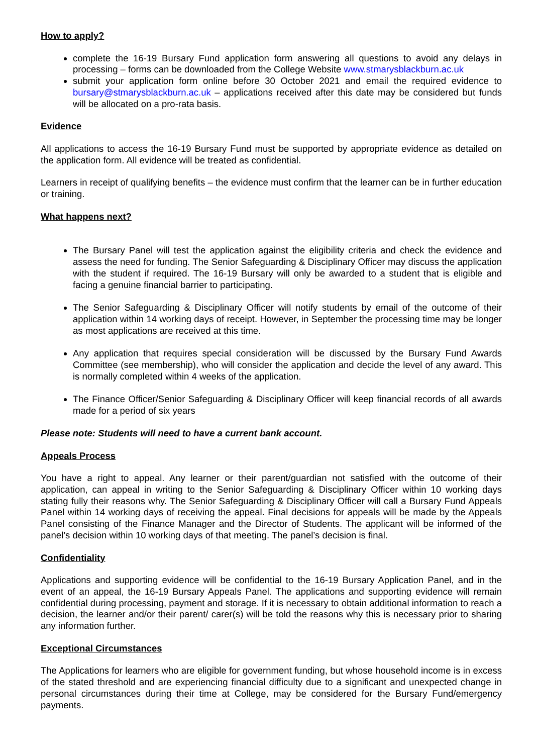How to apply?
complete the 16-19 Bursary Fund application form answering all questions to avoid any delays in processing – forms can be downloaded from the College Website www.stmarysblackburn.ac.uk
submit your application form online before 30 October 2021 and email the required evidence to bursary@stmarysblackburn.ac.uk – applications received after this date may be considered but funds will be allocated on a pro-rata basis.
Evidence
All applications to access the 16-19 Bursary Fund must be supported by appropriate evidence as detailed on the application form. All evidence will be treated as confidential.
Learners in receipt of qualifying benefits – the evidence must confirm that the learner can be in further education or training.
What happens next?
The Bursary Panel will test the application against the eligibility criteria and check the evidence and assess the need for funding. The Senior Safeguarding & Disciplinary Officer may discuss the application with the student if required. The 16-19 Bursary will only be awarded to a student that is eligible and facing a genuine financial barrier to participating.
The Senior Safeguarding & Disciplinary Officer will notify students by email of the outcome of their application within 14 working days of receipt. However, in September the processing time may be longer as most applications are received at this time.
Any application that requires special consideration will be discussed by the Bursary Fund Awards Committee (see membership), who will consider the application and decide the level of any award. This is normally completed within 4 weeks of the application.
The Finance Officer/Senior Safeguarding & Disciplinary Officer will keep financial records of all awards made for a period of six years
Please note: Students will need to have a current bank account.
Appeals Process
You have a right to appeal. Any learner or their parent/guardian not satisfied with the outcome of their application, can appeal in writing to the Senior Safeguarding & Disciplinary Officer within 10 working days stating fully their reasons why. The Senior Safeguarding & Disciplinary Officer will call a Bursary Fund Appeals Panel within 14 working days of receiving the appeal. Final decisions for appeals will be made by the Appeals Panel consisting of the Finance Manager and the Director of Students. The applicant will be informed of the panel’s decision within 10 working days of that meeting. The panel’s decision is final.
Confidentiality
Applications and supporting evidence will be confidential to the 16-19 Bursary Application Panel, and in the event of an appeal, the 16-19 Bursary Appeals Panel. The applications and supporting evidence will remain confidential during processing, payment and storage. If it is necessary to obtain additional information to reach a decision, the learner and/or their parent/ carer(s) will be told the reasons why this is necessary prior to sharing any information further.
Exceptional Circumstances
The Applications for learners who are eligible for government funding, but whose household income is in excess of the stated threshold and are experiencing financial difficulty due to a significant and unexpected change in personal circumstances during their time at College, may be considered for the Bursary Fund/emergency payments.